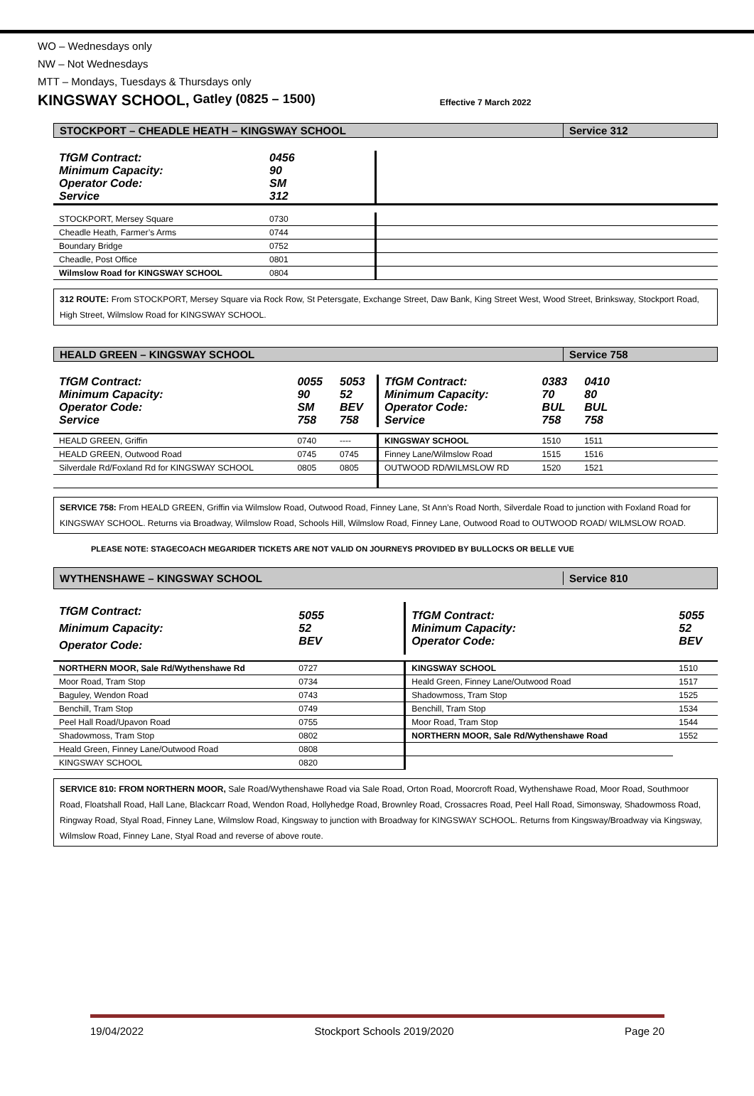WO – Wednesdays only
NW – Not Wednesdays
MTT – Mondays, Tuesdays & Thursdays only
KINGSWAY SCHOOL, Gatley (0825 – 1500) Effective 7 March 2022
STOCKPORT – CHEADLE HEATH – KINGSWAY SCHOOL
Service 312
| TfGM Contract: Minimum Capacity: Operator Code: Service | 0456 90 SM 312 | |
| STOCKPORT, Mersey Square | 0730 | |
| Cheadle Heath, Farmer’s Arms | 0744 | |
| Boundary Bridge | 0752 | |
| Cheadle, Post Office | 0801 | |
| Wilmslow Road for KINGSWAY SCHOOL | 0804 | |
312 ROUTE: From STOCKPORT, Mersey Square via Rock Row, St Petersgate, Exchange Street, Daw Bank, King Street West, Wood Street, Brinksway, Stockport Road, High Street, Wilmslow Road for KINGSWAY SCHOOL.
HEALD GREEN – KINGSWAY SCHOOL Service 758
| TfGM Contract: Minimum Capacity: Operator Code: Service | 0055 90 SM 758 | 5053 52 BEV 758 | TfGM Contract: Minimum Capacity: Operator Code: Service | 0383 70 BUL 758 | 0410 80 BUL 758 | |
| HEALD GREEN, Griffin | 0740 | ---- | KINGSWAY SCHOOL | 1510 | 1511 | |
| HEALD GREEN, Outwood Road | 0745 | 0745 | Finney Lane/Wilmslow Road | 1515 | 1516 | |
| Silverdale Rd/Foxland Rd for KINGSWAY SCHOOL | 0805 | 0805 | OUTWOOD RD/WILMSLOW RD | 1520 | 1521 | |
SERVICE 758: From HEALD GREEN, Griffin via Wilmslow Road, Outwood Road, Finney Lane, St Ann’s Road North, Silverdale Road to junction with Foxland Road for KINGSWAY SCHOOL. Returns via Broadway, Wilmslow Road, Schools Hill, Wilmslow Road, Finney Lane, Outwood Road to OUTWOOD ROAD/ WILMSLOW ROAD.
PLEASE NOTE: STAGECOACH MEGARIDER TICKETS ARE NOT VALID ON JOURNEYS PROVIDED BY BULLOCKS OR BELLE VUE
WYTHENSHAWE – KINGSWAY SCHOOL Service 810
| TfGM Contract: Minimum Capacity: Operator Code: | 5055 52 BEV | TfGM Contract: Minimum Capacity: Operator Code: | 5055 52 BEV |
| NORTHERN MOOR, Sale Rd/Wythenshawe Rd | 0727 | KINGSWAY SCHOOL | 1510 |
| Moor Road, Tram Stop | 0734 | Heald Green, Finney Lane/Outwood Road | 1517 |
| Baguley, Wendon Road | 0743 | Shadowmoss, Tram Stop | 1525 |
| Benchill, Tram Stop | 0749 | Benchill, Tram Stop | 1534 |
| Peel Hall Road/Upavon Road | 0755 | Moor Road, Tram Stop | 1544 |
| Shadowmoss, Tram Stop | 0802 | NORTHERN MOOR, Sale Rd/Wythenshawe Road | 1552 |
| Heald Green, Finney Lane/Outwood Road | 0808 | | |
| KINGSWAY SCHOOL | 0820 | | |
SERVICE 810: FROM NORTHERN MOOR, Sale Road/Wythenshawe Road via Sale Road, Orton Road, Moorcroft Road, Wythenshawe Road, Moor Road, Southmoor Road, Floatshall Road, Hall Lane, Blackcarr Road, Wendon Road, Hollyhedge Road, Brownley Road, Crossacres Road, Peel Hall Road, Simonsway, Shadowmoss Road, Ringway Road, Styal Road, Finney Lane, Wilmslow Road, Kingsway to junction with Broadway for KINGSWAY SCHOOL. Returns from Kingsway/Broadway via Kingsway, Wilmslow Road, Finney Lane, Styal Road and reverse of above route.
19/04/2022 Stockport Schools 2019/2020 Page 20